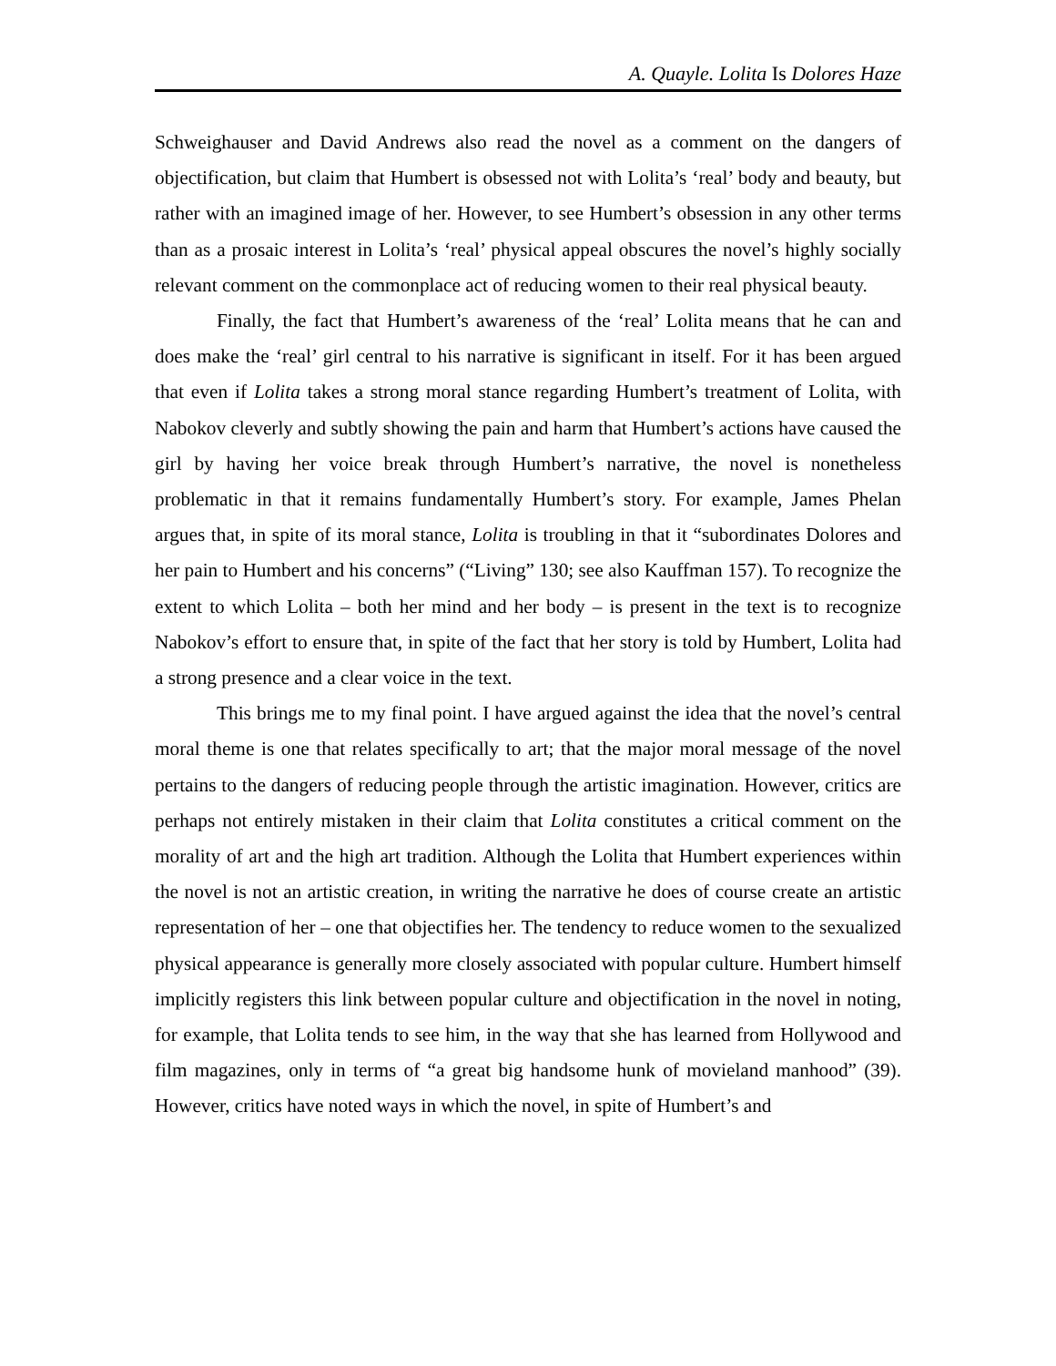A. Quayle. Lolita Is Dolores Haze
Schweighauser and David Andrews also read the novel as a comment on the dangers of objectification, but claim that Humbert is obsessed not with Lolita’s ‘real’ body and beauty, but rather with an imagined image of her. However, to see Humbert’s obsession in any other terms than as a prosaic interest in Lolita’s ‘real’ physical appeal obscures the novel’s highly socially relevant comment on the commonplace act of reducing women to their real physical beauty.
Finally, the fact that Humbert’s awareness of the ‘real’ Lolita means that he can and does make the ‘real’ girl central to his narrative is significant in itself. For it has been argued that even if Lolita takes a strong moral stance regarding Humbert’s treatment of Lolita, with Nabokov cleverly and subtly showing the pain and harm that Humbert’s actions have caused the girl by having her voice break through Humbert’s narrative, the novel is nonetheless problematic in that it remains fundamentally Humbert’s story. For example, James Phelan argues that, in spite of its moral stance, Lolita is troubling in that it “subordinates Dolores and her pain to Humbert and his concerns” (“Living” 130; see also Kauffman 157). To recognize the extent to which Lolita – both her mind and her body – is present in the text is to recognize Nabokov’s effort to ensure that, in spite of the fact that her story is told by Humbert, Lolita had a strong presence and a clear voice in the text.
This brings me to my final point. I have argued against the idea that the novel’s central moral theme is one that relates specifically to art; that the major moral message of the novel pertains to the dangers of reducing people through the artistic imagination. However, critics are perhaps not entirely mistaken in their claim that Lolita constitutes a critical comment on the morality of art and the high art tradition. Although the Lolita that Humbert experiences within the novel is not an artistic creation, in writing the narrative he does of course create an artistic representation of her – one that objectifies her. The tendency to reduce women to the sexualized physical appearance is generally more closely associated with popular culture. Humbert himself implicitly registers this link between popular culture and objectification in the novel in noting, for example, that Lolita tends to see him, in the way that she has learned from Hollywood and film magazines, only in terms of “a great big handsome hunk of movieland manhood” (39). However, critics have noted ways in which the novel, in spite of Humbert’s and